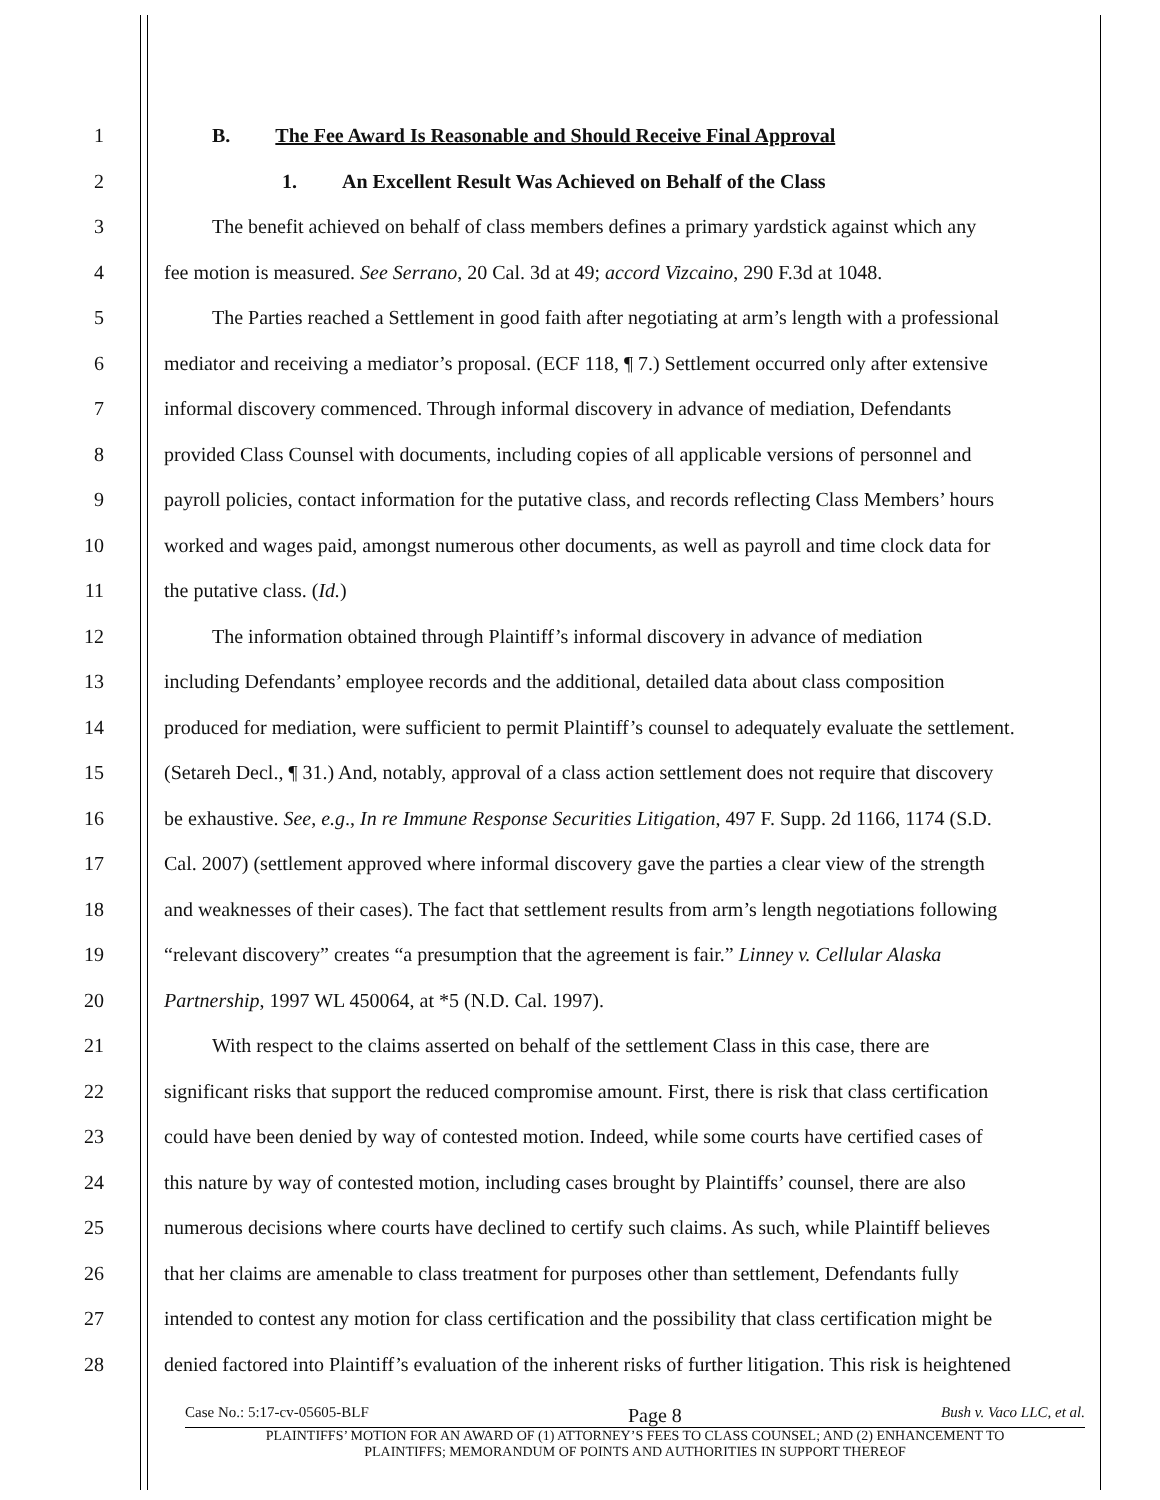1 B. The Fee Award Is Reasonable and Should Receive Final Approval
2 1. An Excellent Result Was Achieved on Behalf of the Class
3 The benefit achieved on behalf of class members defines a primary yardstick against which any
4 fee motion is measured. See Serrano, 20 Cal. 3d at 49; accord Vizcaino, 290 F.3d at 1048.
5 The Parties reached a Settlement in good faith after negotiating at arm’s length with a professional
6 mediator and receiving a mediator’s proposal. (ECF 118, ¶ 7.) Settlement occurred only after extensive
7 informal discovery commenced. Through informal discovery in advance of mediation, Defendants
8 provided Class Counsel with documents, including copies of all applicable versions of personnel and
9 payroll policies, contact information for the putative class, and records reflecting Class Members’ hours
10 worked and wages paid, amongst numerous other documents, as well as payroll and time clock data for
11 the putative class. (Id.)
12 The information obtained through Plaintiff’s informal discovery in advance of mediation
13 including Defendants’ employee records and the additional, detailed data about class composition
14 produced for mediation, were sufficient to permit Plaintiff’s counsel to adequately evaluate the settlement.
15 (Setareh Decl., ¶ 31.) And, notably, approval of a class action settlement does not require that discovery
16 be exhaustive. See, e.g., In re Immune Response Securities Litigation, 497 F. Supp. 2d 1166, 1174 (S.D.
17 Cal. 2007) (settlement approved where informal discovery gave the parties a clear view of the strength
18 and weaknesses of their cases). The fact that settlement results from arm’s length negotiations following
19 “relevant discovery” creates “a presumption that the agreement is fair.” Linney v. Cellular Alaska
20 Partnership, 1997 WL 450064, at *5 (N.D. Cal. 1997).
21 With respect to the claims asserted on behalf of the settlement Class in this case, there are
22 significant risks that support the reduced compromise amount. First, there is risk that class certification
23 could have been denied by way of contested motion. Indeed, while some courts have certified cases of
24 this nature by way of contested motion, including cases brought by Plaintiffs’ counsel, there are also
25 numerous decisions where courts have declined to certify such claims. As such, while Plaintiff believes
26 that her claims are amenable to class treatment for purposes other than settlement, Defendants fully
27 intended to contest any motion for class certification and the possibility that class certification might be
28 denied factored into Plaintiff’s evaluation of the inherent risks of further litigation. This risk is heightened
Case No.: 5:17-cv-05605-BLF Page 8 Bush v. Vaco LLC, et al.
PLAINTIFFS’ MOTION FOR AN AWARD OF (1) ATTORNEY’S FEES TO CLASS COUNSEL; AND (2) ENHANCEMENT TO
PLAINTIFFS; MEMORANDUM OF POINTS AND AUTHORITIES IN SUPPORT THEREOF